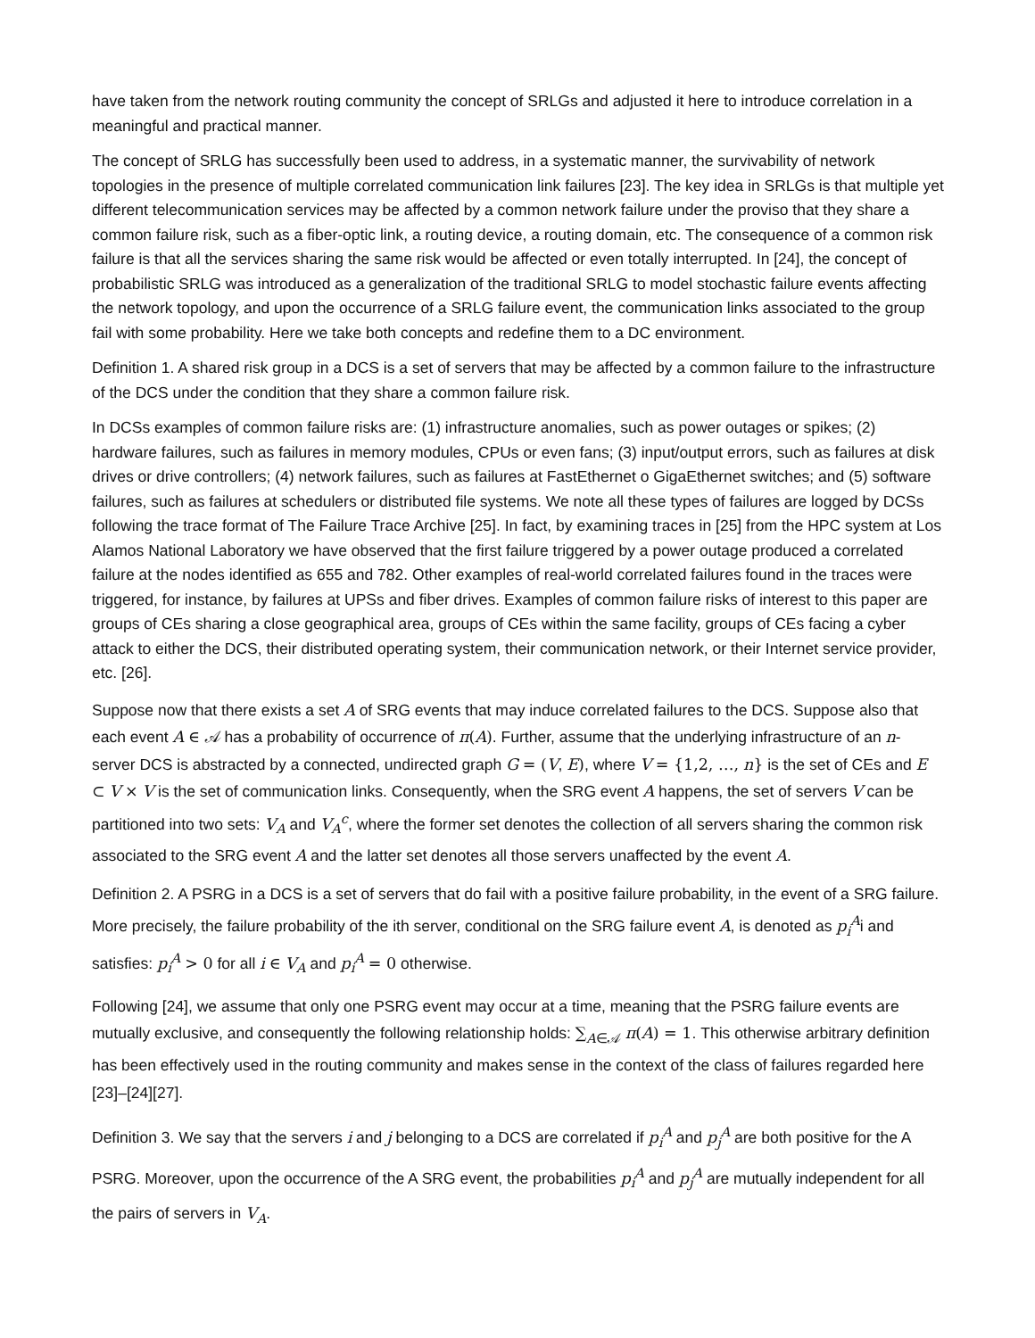have taken from the network routing community the concept of SRLGs and adjusted it here to introduce correlation in a meaningful and practical manner.
The concept of SRLG has successfully been used to address, in a systematic manner, the survivability of network topologies in the presence of multiple correlated communication link failures [23]. The key idea in SRLGs is that multiple yet different telecommunication services may be affected by a common network failure under the proviso that they share a common failure risk, such as a fiber-optic link, a routing device, a routing domain, etc. The consequence of a common risk failure is that all the services sharing the same risk would be affected or even totally interrupted. In [24], the concept of probabilistic SRLG was introduced as a generalization of the traditional SRLG to model stochastic failure events affecting the network topology, and upon the occurrence of a SRLG failure event, the communication links associated to the group fail with some probability. Here we take both concepts and redefine them to a DC environment.
Definition 1. A shared risk group in a DCS is a set of servers that may be affected by a common failure to the infrastructure of the DCS under the condition that they share a common failure risk.
In DCSs examples of common failure risks are: (1) infrastructure anomalies, such as power outages or spikes; (2) hardware failures, such as failures in memory modules, CPUs or even fans; (3) input/output errors, such as failures at disk drives or drive controllers; (4) network failures, such as failures at FastEthernet o GigaEthernet switches; and (5) software failures, such as failures at schedulers or distributed file systems. We note all these types of failures are logged by DCSs following the trace format of The Failure Trace Archive [25]. In fact, by examining traces in [25] from the HPC system at Los Alamos National Laboratory we have observed that the first failure triggered by a power outage produced a correlated failure at the nodes identified as 655 and 782. Other examples of real-world correlated failures found in the traces were triggered, for instance, by failures at UPSs and fiber drives. Examples of common failure risks of interest to this paper are groups of CEs sharing a close geographical area, groups of CEs within the same facility, groups of CEs facing a cyber attack to either the DCS, their distributed operating system, their communication network, or their Internet service provider, etc. [26].
Suppose now that there exists a set A of SRG events that may induce correlated failures to the DCS. Suppose also that each event A ∈ 𝒜 has a probability of occurrence of π(A). Further, assume that the underlying infrastructure of an n-server DCS is abstracted by a connected, undirected graph G = (V, E), where V = {1,2, …, n} is the set of CEs and E ⊂ V × V is the set of communication links. Consequently, when the SRG event A happens, the set of servers V can be partitioned into two sets: V<sub>A</sub> and V<sub>A</sub><sup>c</sup>, where the former set denotes the collection of all servers sharing the common risk associated to the SRG event A and the latter set denotes all those servers unaffected by the event A.
Definition 2. A PSRG in a DCS is a set of servers that do fail with a positive failure probability, in the event of a SRG failure. More precisely, the failure probability of the ith server, conditional on the SRG failure event A, is denoted as p<sub>i</sub><sup>A</sup>i and satisfies: p<sub>i</sub><sup>A</sup> > 0 for all i ∈ V<sub>A</sub> and p<sub>i</sub><sup>A</sup> = 0 otherwise.
Following [24], we assume that only one PSRG event may occur at a time, meaning that the PSRG failure events are mutually exclusive, and consequently the following relationship holds: ∑<sub>A∈𝒜</sub> π(A) = 1. This otherwise arbitrary definition has been effectively used in the routing community and makes sense in the context of the class of failures regarded here [23]–[24][27].
Definition 3. We say that the servers i and j belonging to a DCS are correlated if p<sub>i</sub><sup>A</sup> and p<sub>j</sub><sup>A</sup> are both positive for the A PSRG. Moreover, upon the occurrence of the A SRG event, the probabilities p<sub>i</sub><sup>A</sup> and p<sub>j</sub><sup>A</sup> are mutually independent for all the pairs of servers in V<sub>A</sub>.